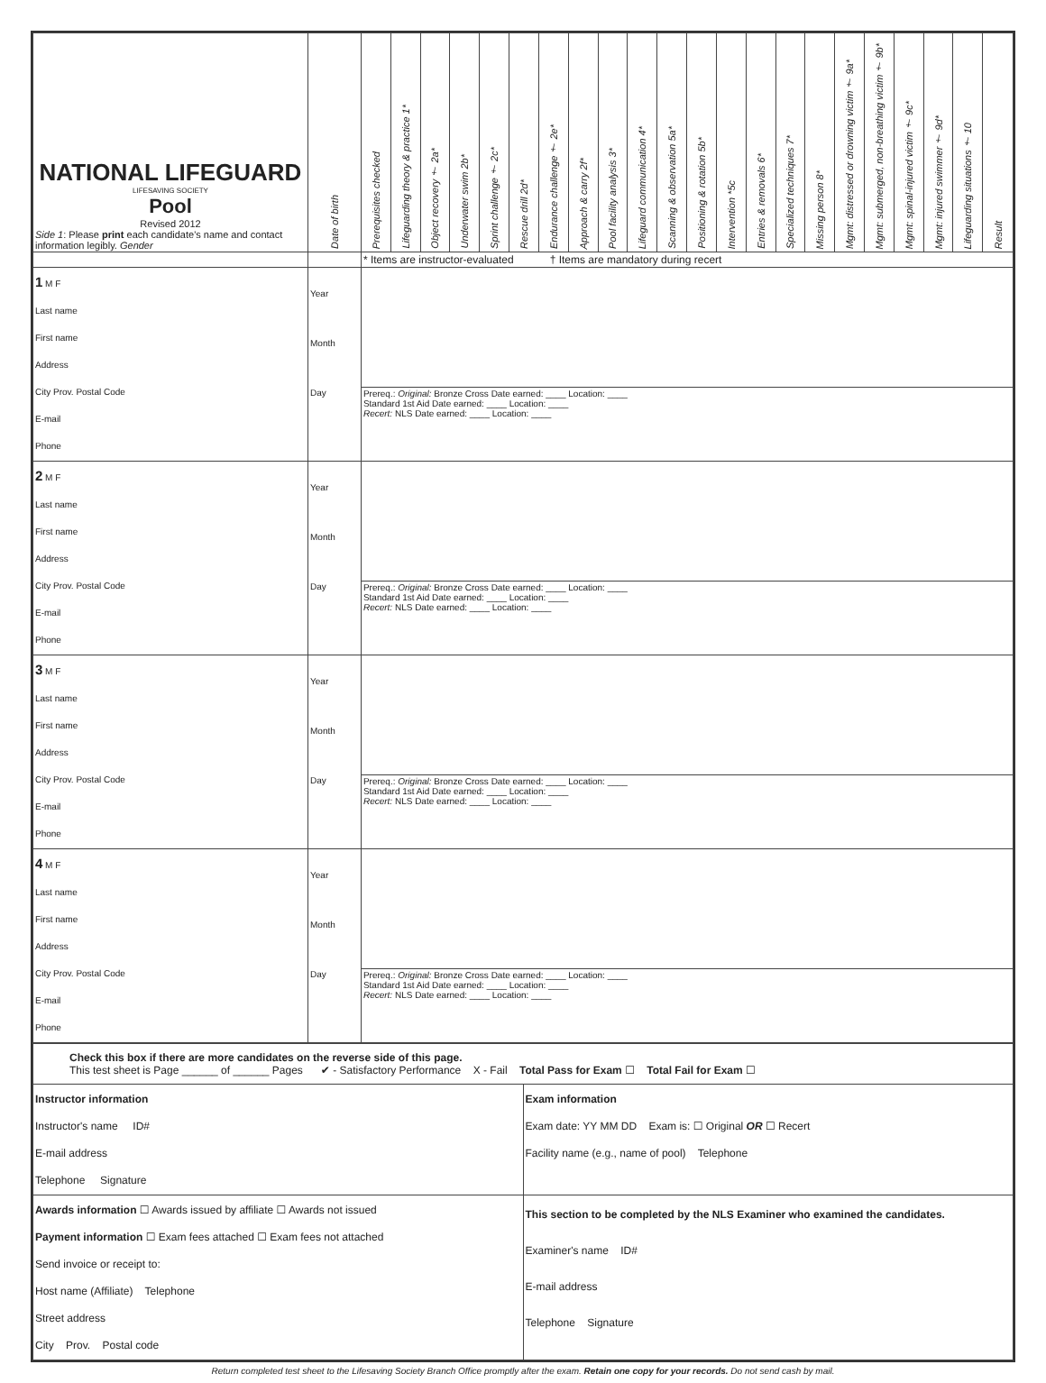| NATIONAL LIFEGUARD LIFESAVING SOCIETY Pool Revised 2012 Side 1 : Please print each candidate's name and contact information legibly. Gender | Date of birth | Prerequisites checked | Lifeguarding theory & practice 1* | Object recovery † 2a* | Underwater swim 2b* | Sprint challenge † 2c* | Rescue drill 2d* | Endurance challenge † 2e* | Approach & carry 2f* | Pool facility analysis 3* | Lifeguard communication 4* | Scanning & observation 5a* | Positioning & rotation 5b* | Intervention *5c | Entries & removals 6* | Specialized techniques 7* | Missing person 8* | Mgmt: distressed or drowning victim † 9a* | Mgmt: submerged, non-breathing victim † 9b* | Mgmt: spinal-injured victim † 9c* | Mgmt: injured swimmer † 9d* | Lifeguarding situations † 10 | Result |
| --- | --- | --- | --- | --- | --- | --- | --- | --- | --- | --- | --- | --- | --- | --- | --- | --- | --- | --- | --- | --- | --- | --- | --- |
| | | * Items are instructor-evaluated † Items are mandatory during recert | | | | | | | | | | | | | | | | | | | | | |
| 1 M F Last name First name Address City Prov. Postal Code E-mail Phone | Year Month Day | | | | | | | | | | | | | | | | | | | | | | |
| | | Prereq.: Original: Bronze Cross Date earned: ____ Location: ____ Standard 1st Aid Date earned: ____ Location: ____ Recert: NLS Date earned: ____ Location: ____ | | | | | | | | | | | | | | | | | | | | | |
| 2 M F Last name First name Address City Prov. Postal Code E-mail Phone | Year Month Day | | | | | | | | | | | | | | | | | | | | | | |
| | | Prereq.: Original: Bronze Cross Date earned: ____ Location: ____ Standard 1st Aid Date earned: ____ Location: ____ Recert: NLS Date earned: ____ Location: ____ | | | | | | | | | | | | | | | | | | | | | |
| 3 M F Last name First name Address City Prov. Postal Code E-mail Phone | Year Month Day | | | | | | | | | | | | | | | | | | | | | | |
| | | Prereq.: Original: Bronze Cross Date earned: ____ Location: ____ Standard 1st Aid Date earned: ____ Location: ____ Recert: NLS Date earned: ____ Location: ____ | | | | | | | | | | | | | | | | | | | | | |
| 4 M F Last name First name Address City Prov. Postal Code E-mail Phone | Year Month Day | | | | | | | | | | | | | | | | | | | | | | |
| | | Prereq.: Original: Bronze Cross Date earned: ____ Location: ____ Standard 1st Aid Date earned: ____ Location: ____ Recert: NLS Date earned: ____ Location: ____ | | | | | | | | | | | | | | | | | | | | | |
| Check this box if there are more candidates on the reverse side of this page. This test sheet is Page ______ of ______ Pages ✔ - Satisfactory Performance X - Fail Total Pass for Exam ☐ Total Fail for Exam ☐ | |
| Instructor information Instructor's name ID# E-mail address Telephone Signature | Exam information Exam date: YY MM DD Exam is: ☐ Original OR ☐ Recert Facility name (e.g., name of pool) Telephone |
| Awards information ☐ Awards issued by affiliate ☐ Awards not issued Payment information ☐ Exam fees attached ☐ Exam fees not attached Send invoice or receipt to: Host name (Affiliate) Telephone Street address City Prov. Postal code | This section to be completed by the NLS Examiner who examined the candidates. Examiner's name ID# E-mail address Telephone Signature |
Return completed test sheet to the Lifesaving Society Branch Office promptly after the exam. Retain one copy for your records. Do not send cash by mail.